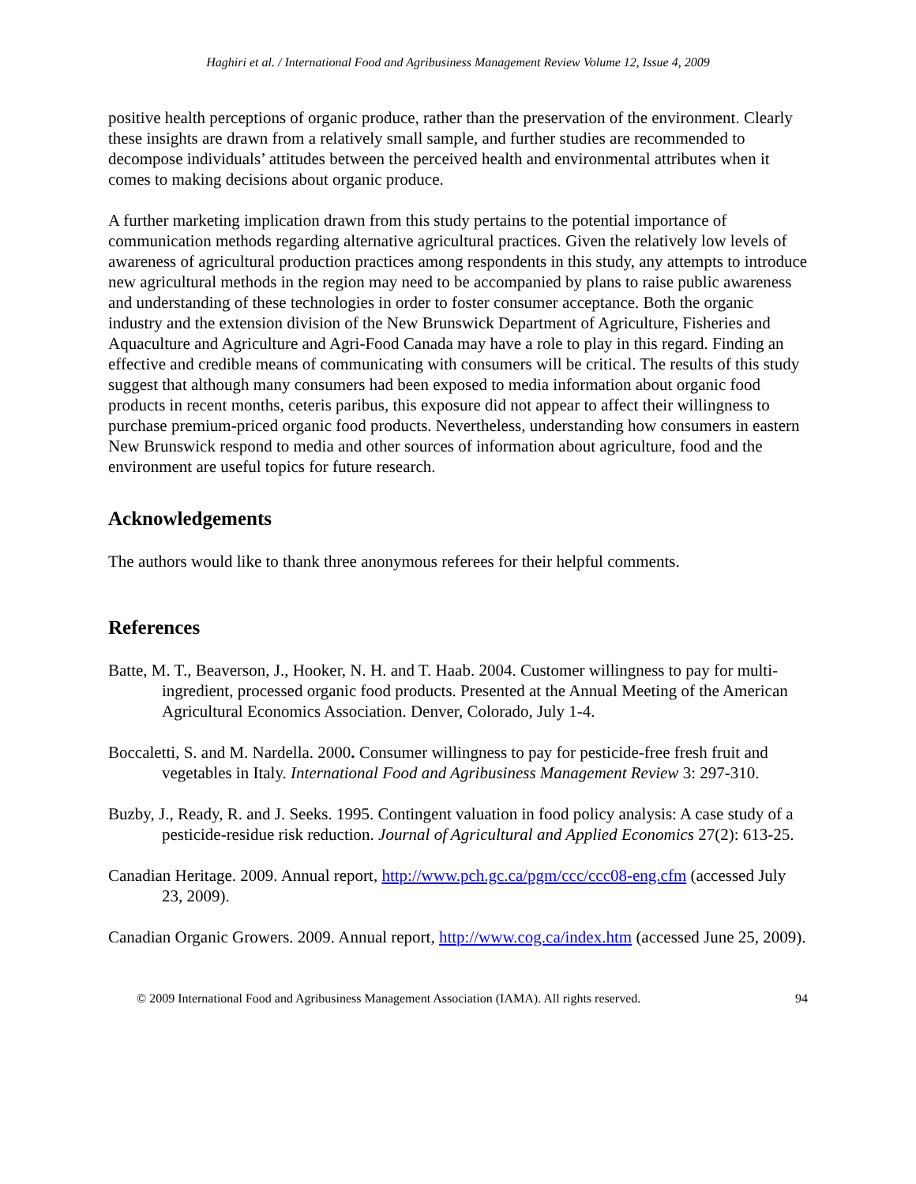Haghiri et al. / International Food and Agribusiness Management Review Volume 12, Issue 4, 2009
positive health perceptions of organic produce, rather than the preservation of the environment. Clearly these insights are drawn from a relatively small sample, and further studies are recommended to decompose individuals’ attitudes between the perceived health and environmental attributes when it comes to making decisions about organic produce.
A further marketing implication drawn from this study pertains to the potential importance of communication methods regarding alternative agricultural practices. Given the relatively low levels of awareness of agricultural production practices among respondents in this study, any attempts to introduce new agricultural methods in the region may need to be accompanied by plans to raise public awareness and understanding of these technologies in order to foster consumer acceptance. Both the organic industry and the extension division of the New Brunswick Department of Agriculture, Fisheries and Aquaculture and Agriculture and Agri-Food Canada may have a role to play in this regard. Finding an effective and credible means of communicating with consumers will be critical. The results of this study suggest that although many consumers had been exposed to media information about organic food products in recent months, ceteris paribus, this exposure did not appear to affect their willingness to purchase premium-priced organic food products. Nevertheless, understanding how consumers in eastern New Brunswick respond to media and other sources of information about agriculture, food and the environment are useful topics for future research.
Acknowledgements
The authors would like to thank three anonymous referees for their helpful comments.
References
Batte, M. T., Beaverson, J., Hooker, N. H. and T. Haab. 2004. Customer willingness to pay for multi-ingredient, processed organic food products. Presented at the Annual Meeting of the American Agricultural Economics Association. Denver, Colorado, July 1-4.
Boccaletti, S. and M. Nardella. 2000. Consumer willingness to pay for pesticide-free fresh fruit and vegetables in Italy. International Food and Agribusiness Management Review 3: 297-310.
Buzby, J., Ready, R. and J. Seeks. 1995. Contingent valuation in food policy analysis: A case study of a pesticide-residue risk reduction. Journal of Agricultural and Applied Economics 27(2): 613-25.
Canadian Heritage. 2009. Annual report, http://www.pch.gc.ca/pgm/ccc/ccc08-eng.cfm (accessed July 23, 2009).
Canadian Organic Growers. 2009. Annual report, http://www.cog.ca/index.htm (accessed June 25, 2009).
© 2009 International Food and Agribusiness Management Association (IAMA). All rights reserved. 94